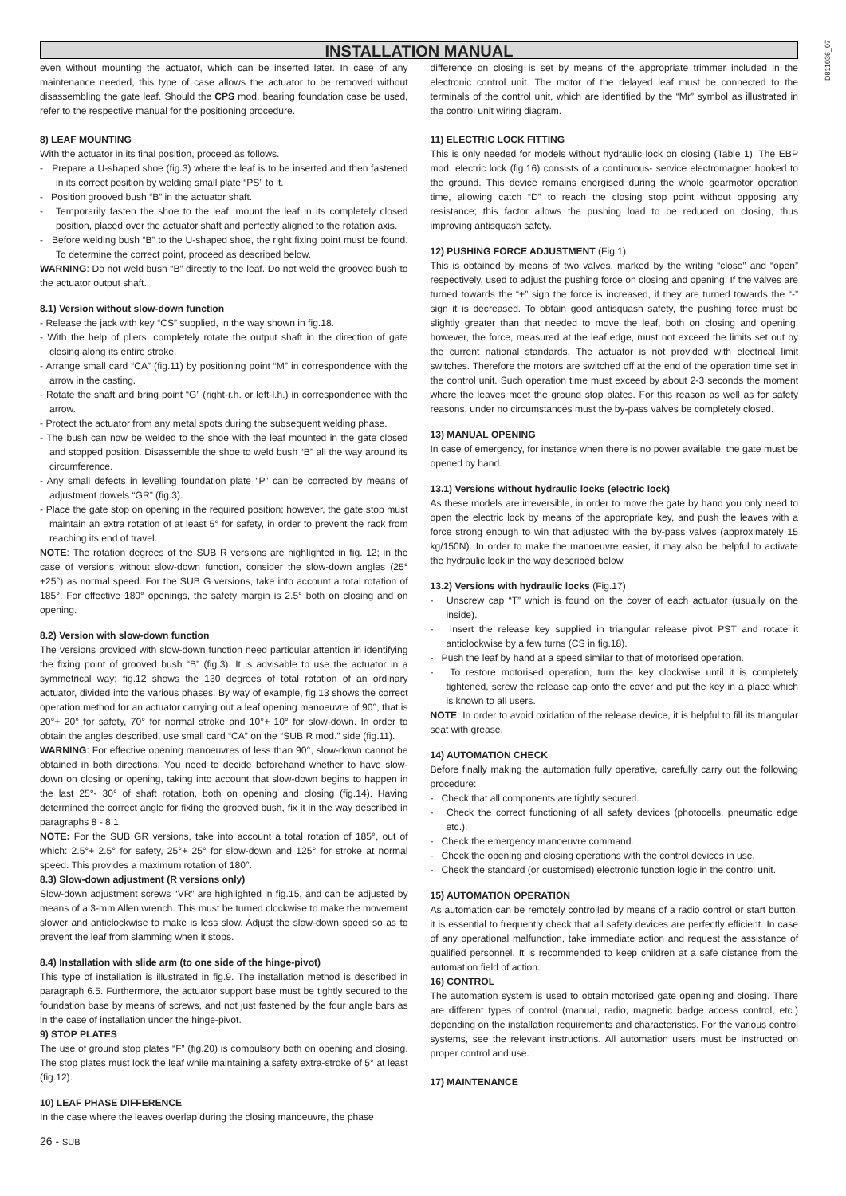INSTALLATION MANUAL
D811036_07
even without mounting the actuator, which can be inserted later. In case of any maintenance needed, this type of case allows the actuator to be removed without disassembling the gate leaf. Should the CPS mod. bearing foundation case be used, refer to the respective manual for the positioning procedure.
8) LEAF MOUNTING
With the actuator in its final position, proceed as follows.
- Prepare a U-shaped shoe (fig.3) where the leaf is to be inserted and then fastened in its correct position by welding small plate “PS” to it.
- Position grooved bush “B” in the actuator shaft.
- Temporarily fasten the shoe to the leaf: mount the leaf in its completely closed position, placed over the actuator shaft and perfectly aligned to the rotation axis.
- Before welding bush “B” to the U-shaped shoe, the right fixing point must be found. To determine the correct point, proceed as described below.
WARNING: Do not weld bush “B” directly to the leaf. Do not weld the grooved bush to the actuator output shaft.
8.1) Version without slow-down function
- Release the jack with key “CS” supplied, in the way shown in fig.18.
- With the help of pliers, completely rotate the output shaft in the direction of gate closing along its entire stroke.
- Arrange small card “CA” (fig.11) by positioning point “M” in correspondence with the arrow in the casting.
- Rotate the shaft and bring point “G” (right-r.h. or left-l.h.) in correspondence with the arrow.
- Protect the actuator from any metal spots during the subsequent welding phase.
- The bush can now be welded to the shoe with the leaf mounted in the gate closed and stopped position. Disassemble the shoe to weld bush “B” all the way around its circumference.
- Any small defects in levelling foundation plate “P” can be corrected by means of adjustment dowels “GR” (fig.3).
- Place the gate stop on opening in the required position; however, the gate stop must maintain an extra rotation of at least 5° for safety, in order to prevent the rack from reaching its end of travel.
NOTE: The rotation degrees of the SUB R versions are highlighted in fig. 12; in the case of versions without slow-down function, consider the slow-down angles (25°+25°) as normal speed. For the SUB G versions, take into account a total rotation of 185°. For effective 180° openings, the safety margin is 2.5° both on closing and on opening.
8.2) Version with slow-down function
The versions provided with slow-down function need particular attention in identifying the fixing point of grooved bush “B” (fig.3). It is advisable to use the actuator in a symmetrical way; fig.12 shows the 130 degrees of total rotation of an ordinary actuator, divided into the various phases. By way of example, fig.13 shows the correct operation method for an actuator carrying out a leaf opening manoeuvre of 90°, that is 20°+ 20° for safety, 70° for normal stroke and 10°+ 10° for slow-down. In order to obtain the angles described, use small card “CA” on the “SUB R mod.” side (fig.11).
WARNING: For effective opening manoeuvres of less than 90°, slow-down cannot be obtained in both directions. You need to decide beforehand whether to have slow-down on closing or opening, taking into account that slow-down begins to happen in the last 25°- 30° of shaft rotation, both on opening and closing (fig.14). Having determined the correct angle for fixing the grooved bush, fix it in the way described in paragraphs 8 - 8.1.
NOTE: For the SUB GR versions, take into account a total rotation of 185°, out of which: 2.5°+ 2.5° for safety, 25°+ 25° for slow-down and 125° for stroke at normal speed. This provides a maximum rotation of 180°.
8.3) Slow-down adjustment (R versions only)
Slow-down adjustment screws “VR” are highlighted in fig.15, and can be adjusted by means of a 3-mm Allen wrench. This must be turned clockwise to make the movement slower and anticlockwise to make is less slow. Adjust the slow-down speed so as to prevent the leaf from slamming when it stops.
8.4) Installation with slide arm (to one side of the hinge-pivot)
This type of installation is illustrated in fig.9. The installation method is described in paragraph 6.5. Furthermore, the actuator support base must be tightly secured to the foundation base by means of screws, and not just fastened by the four angle bars as in the case of installation under the hinge-pivot.
9) STOP PLATES
The use of ground stop plates “F” (fig.20) is compulsory both on opening and closing. The stop plates must lock the leaf while maintaining a safety extra-stroke of 5° at least (fig.12).
10) LEAF PHASE DIFFERENCE
In the case where the leaves overlap during the closing manoeuvre, the phase
26 - SUB
difference on closing is set by means of the appropriate trimmer included in the electronic control unit. The motor of the delayed leaf must be connected to the terminals of the control unit, which are identified by the “Mr” symbol as illustrated in the control unit wiring diagram.
11) ELECTRIC LOCK FITTING
This is only needed for models without hydraulic lock on closing (Table 1). The EBP mod. electric lock (fig.16) consists of a continuous- service electromagnet hooked to the ground. This device remains energised during the whole gearmotor operation time, allowing catch “D” to reach the closing stop point without opposing any resistance; this factor allows the pushing load to be reduced on closing, thus improving antisquash safety.
12) PUSHING FORCE ADJUSTMENT (Fig.1)
This is obtained by means of two valves, marked by the writing “close” and “open” respectively, used to adjust the pushing force on closing and opening. If the valves are turned towards the “+” sign the force is increased, if they are turned towards the “-” sign it is decreased. To obtain good antisquash safety, the pushing force must be slightly greater than that needed to move the leaf, both on closing and opening; however, the force, measured at the leaf edge, must not exceed the limits set out by the current national standards. The actuator is not provided with electrical limit switches. Therefore the motors are switched off at the end of the operation time set in the control unit. Such operation time must exceed by about 2-3 seconds the moment where the leaves meet the ground stop plates. For this reason as well as for safety reasons, under no circumstances must the by-pass valves be completely closed.
13) MANUAL OPENING
In case of emergency, for instance when there is no power available, the gate must be opened by hand.
13.1) Versions without hydraulic locks (electric lock)
As these models are irreversible, in order to move the gate by hand you only need to open the electric lock by means of the appropriate key, and push the leaves with a force strong enough to win that adjusted with the by-pass valves (approximately 15 kg/150N). In order to make the manoeuvre easier, it may also be helpful to activate the hydraulic lock in the way described below.
13.2) Versions with hydraulic locks (Fig.17)
- Unscrew cap “T” which is found on the cover of each actuator (usually on the inside).
- Insert the release key supplied in triangular release pivot PST and rotate it anticlockwise by a few turns (CS in fig.18).
- Push the leaf by hand at a speed similar to that of motorised operation.
- To restore motorised operation, turn the key clockwise until it is completely tightened, screw the release cap onto the cover and put the key in a place which is known to all users.
NOTE: In order to avoid oxidation of the release device, it is helpful to fill its triangular seat with grease.
14) AUTOMATION CHECK
Before finally making the automation fully operative, carefully carry out the following procedure:
- Check that all components are tightly secured.
- Check the correct functioning of all safety devices (photocells, pneumatic edge etc.).
- Check the emergency manoeuvre command.
- Check the opening and closing operations with the control devices in use.
- Check the standard (or customised) electronic function logic in the control unit.
15) AUTOMATION OPERATION
As automation can be remotely controlled by means of a radio control or start button, it is essential to frequently check that all safety devices are perfectly efficient. In case of any operational malfunction, take immediate action and request the assistance of qualified personnel. It is recommended to keep children at a safe distance from the automation field of action.
16) CONTROL
The automation system is used to obtain motorised gate opening and closing. There are different types of control (manual, radio, magnetic badge access control, etc.) depending on the installation requirements and characteristics. For the various control systems, see the relevant instructions. All automation users must be instructed on proper control and use.
17) MAINTENANCE